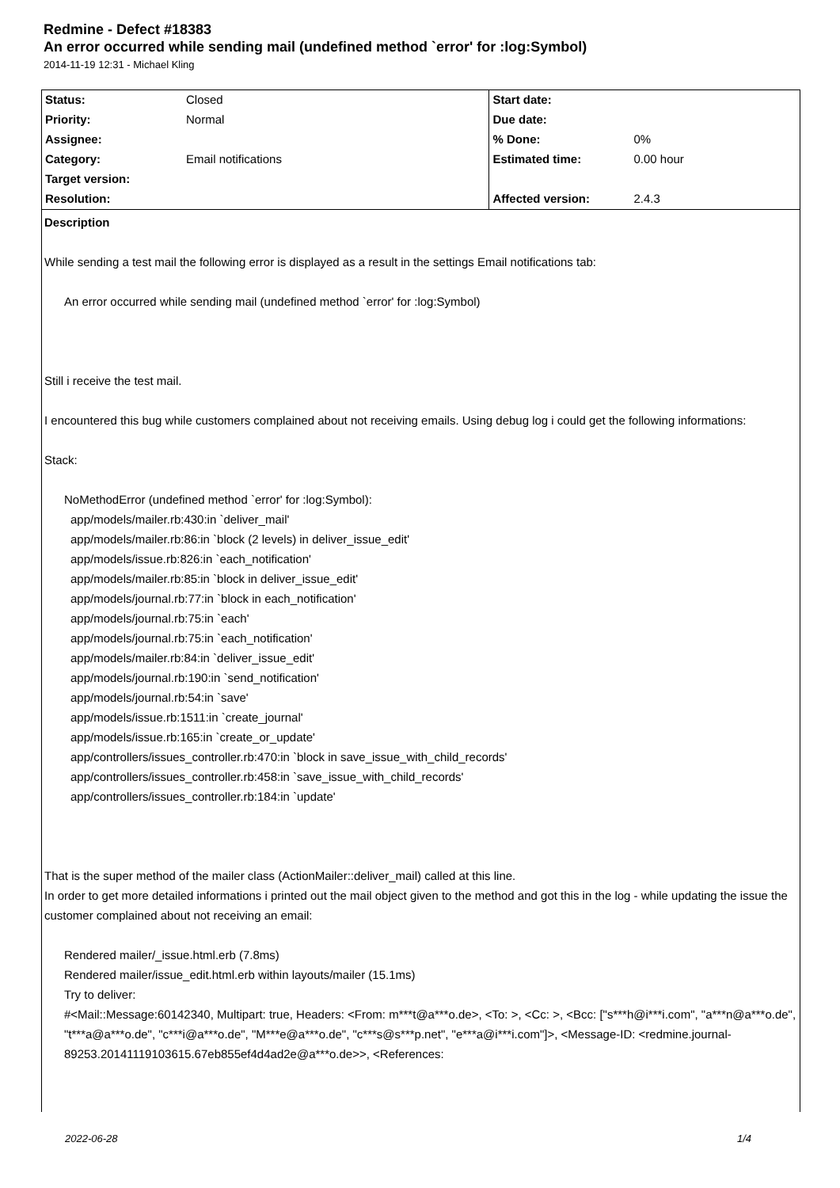Redmine - Defect #18383
An error occurred while sending mail (undefined method `error' for :log:Symbol)
2014-11-19 12:31 - Michael Kling
| Status: | Closed | Start date: | |
| Priority: | Normal | Due date: | |
| Assignee: | | % Done: | 0% |
| Category: | Email notifications | Estimated time: | 0.00 hour |
| Target version: | | | |
| Resolution: | | Affected version: | 2.4.3 |
Description
While sending a test mail the following error is displayed as a result in the settings Email notifications tab:
An error occurred while sending mail (undefined method `error' for :log:Symbol)
Still i receive the test mail.
I encountered this bug while customers complained about not receiving emails. Using debug log i could get the following informations:
Stack:
NoMethodError (undefined method `error' for :log:Symbol):
app/models/mailer.rb:430:in `deliver_mail'
app/models/mailer.rb:86:in `block (2 levels) in deliver_issue_edit'
app/models/issue.rb:826:in `each_notification'
app/models/mailer.rb:85:in `block in deliver_issue_edit'
app/models/journal.rb:77:in `block in each_notification'
app/models/journal.rb:75:in `each'
app/models/journal.rb:75:in `each_notification'
app/models/mailer.rb:84:in `deliver_issue_edit'
app/models/journal.rb:190:in `send_notification'
app/models/journal.rb:54:in `save'
app/models/issue.rb:1511:in `create_journal'
app/models/issue.rb:165:in `create_or_update'
app/controllers/issues_controller.rb:470:in `block in save_issue_with_child_records'
app/controllers/issues_controller.rb:458:in `save_issue_with_child_records'
app/controllers/issues_controller.rb:184:in `update'
That is the super method of the mailer class (ActionMailer::deliver_mail) called at this line.
In order to get more detailed informations i printed out the mail object given to the method and got this in the log - while updating the issue the customer complained about not receiving an email:
Rendered mailer/_issue.html.erb (7.8ms)
Rendered mailer/issue_edit.html.erb within layouts/mailer (15.1ms)
Try to deliver:
#<Mail::Message:60142340, Multipart: true, Headers: <From: m***t@a***o.de>, <To: >, <Cc: >, <Bcc: ["s***h@i***i.com", "a***n@a***o.de", "t***a@a***o.de", "c***i@a***o.de", "M***e@a***o.de", "c***s@s***p.net", "e***a@i***i.com"]>, <Message-ID: <redmine.journal-89253.20141119103615.67eb855ef4d4ad2e@a***o.de>>, <References:
2022-06-28 1/4